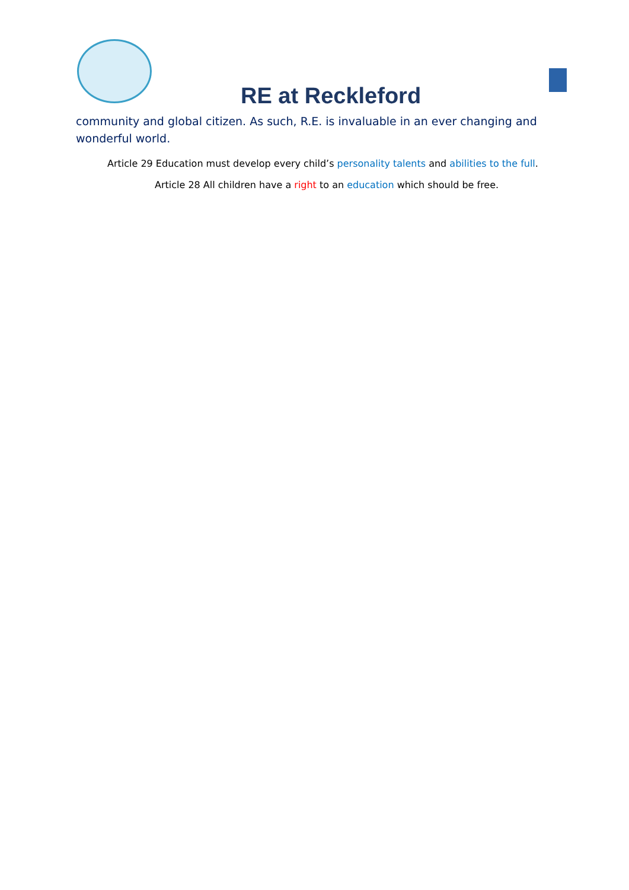RE at Reckleford
community and global citizen. As such, R.E. is invaluable in an ever changing and wonderful world.
Article 29 Education must develop every child’s personality talents and abilities to the full.
Article 28 All children have a right to an education which should be free.